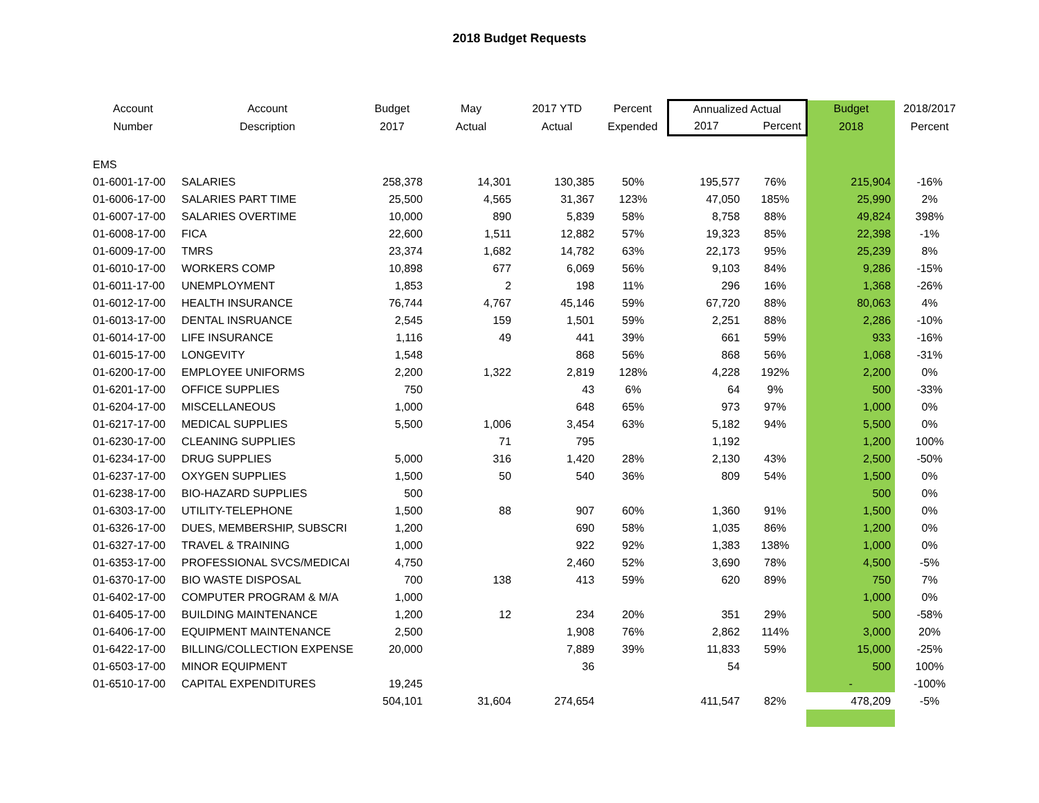2018 Budget Requests
| Account | Account | Budget | May | 2017 YTD | Percent | Annualized Actual | | Budget | 2018/2017 |
| --- | --- | --- | --- | --- | --- | --- | --- | --- | --- |
| Number | Description | 2017 | Actual | Actual | Expended | 2017 | Percent | 2018 | Percent |
| EMS | | | | | | | | | |
| 01-6001-17-00 | SALARIES | 258,378 | 14,301 | 130,385 | 50% | 195,577 | 76% | 215,904 | -16% |
| 01-6006-17-00 | SALARIES PART TIME | 25,500 | 4,565 | 31,367 | 123% | 47,050 | 185% | 25,990 | 2% |
| 01-6007-17-00 | SALARIES OVERTIME | 10,000 | 890 | 5,839 | 58% | 8,758 | 88% | 49,824 | 398% |
| 01-6008-17-00 | FICA | 22,600 | 1,511 | 12,882 | 57% | 19,323 | 85% | 22,398 | -1% |
| 01-6009-17-00 | TMRS | 23,374 | 1,682 | 14,782 | 63% | 22,173 | 95% | 25,239 | 8% |
| 01-6010-17-00 | WORKERS COMP | 10,898 | 677 | 6,069 | 56% | 9,103 | 84% | 9,286 | -15% |
| 01-6011-17-00 | UNEMPLOYMENT | 1,853 | 2 | 198 | 11% | 296 | 16% | 1,368 | -26% |
| 01-6012-17-00 | HEALTH INSURANCE | 76,744 | 4,767 | 45,146 | 59% | 67,720 | 88% | 80,063 | 4% |
| 01-6013-17-00 | DENTAL INSRUANCE | 2,545 | 159 | 1,501 | 59% | 2,251 | 88% | 2,286 | -10% |
| 01-6014-17-00 | LIFE INSURANCE | 1,116 | 49 | 441 | 39% | 661 | 59% | 933 | -16% |
| 01-6015-17-00 | LONGEVITY | 1,548 | | 868 | 56% | 868 | 56% | 1,068 | -31% |
| 01-6200-17-00 | EMPLOYEE UNIFORMS | 2,200 | 1,322 | 2,819 | 128% | 4,228 | 192% | 2,200 | 0% |
| 01-6201-17-00 | OFFICE SUPPLIES | 750 | | 43 | 6% | 64 | 9% | 500 | -33% |
| 01-6204-17-00 | MISCELLANEOUS | 1,000 | | 648 | 65% | 973 | 97% | 1,000 | 0% |
| 01-6217-17-00 | MEDICAL SUPPLIES | 5,500 | 1,006 | 3,454 | 63% | 5,182 | 94% | 5,500 | 0% |
| 01-6230-17-00 | CLEANING SUPPLIES | | 71 | 795 | | 1,192 | | 1,200 | 100% |
| 01-6234-17-00 | DRUG SUPPLIES | 5,000 | 316 | 1,420 | 28% | 2,130 | 43% | 2,500 | -50% |
| 01-6237-17-00 | OXYGEN SUPPLIES | 1,500 | 50 | 540 | 36% | 809 | 54% | 1,500 | 0% |
| 01-6238-17-00 | BIO-HAZARD SUPPLIES | 500 | | | | | | 500 | 0% |
| 01-6303-17-00 | UTILITY-TELEPHONE | 1,500 | 88 | 907 | 60% | 1,360 | 91% | 1,500 | 0% |
| 01-6326-17-00 | DUES, MEMBERSHIP, SUBSCRI | 1,200 | | 690 | 58% | 1,035 | 86% | 1,200 | 0% |
| 01-6327-17-00 | TRAVEL & TRAINING | 1,000 | | 922 | 92% | 1,383 | 138% | 1,000 | 0% |
| 01-6353-17-00 | PROFESSIONAL SVCS/MEDICAI | 4,750 | | 2,460 | 52% | 3,690 | 78% | 4,500 | -5% |
| 01-6370-17-00 | BIO WASTE DISPOSAL | 700 | 138 | 413 | 59% | 620 | 89% | 750 | 7% |
| 01-6402-17-00 | COMPUTER PROGRAM & M/A | 1,000 | | | | | | 1,000 | 0% |
| 01-6405-17-00 | BUILDING MAINTENANCE | 1,200 | 12 | 234 | 20% | 351 | 29% | 500 | -58% |
| 01-6406-17-00 | EQUIPMENT MAINTENANCE | 2,500 | | 1,908 | 76% | 2,862 | 114% | 3,000 | 20% |
| 01-6422-17-00 | BILLING/COLLECTION EXPENSE | 20,000 | | 7,889 | 39% | 11,833 | 59% | 15,000 | -25% |
| 01-6503-17-00 | MINOR EQUIPMENT | | | 36 | | 54 | | 500 | 100% |
| 01-6510-17-00 | CAPITAL EXPENDITURES | 19,245 | | | | | | - | -100% |
| | | 504,101 | 31,604 | 274,654 | | 411,547 | 82% | 478,209 | -5% |